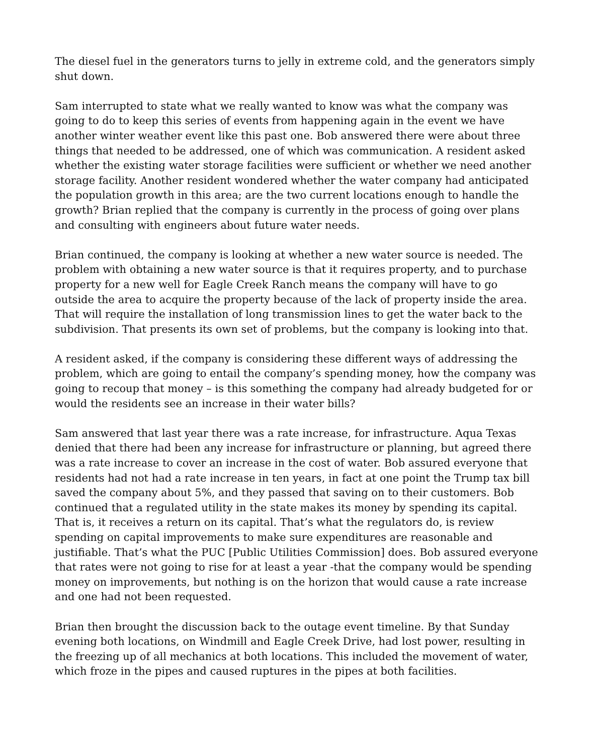The diesel fuel in the generators turns to jelly in extreme cold, and the generators simply shut down.
Sam interrupted to state what we really wanted to know was what the company was going to do to keep this series of events from happening again in the event we have another winter weather event like this past one. Bob answered there were about three things that needed to be addressed, one of which was communication. A resident asked whether the existing water storage facilities were sufficient or whether we need another storage facility. Another resident wondered whether the water company had anticipated the population growth in this area; are the two current locations enough to handle the growth? Brian replied that the company is currently in the process of going over plans and consulting with engineers about future water needs.
Brian continued, the company is looking at whether a new water source is needed. The problem with obtaining a new water source is that it requires property, and to purchase property for a new well for Eagle Creek Ranch means the company will have to go outside the area to acquire the property because of the lack of property inside the area. That will require the installation of long transmission lines to get the water back to the subdivision. That presents its own set of problems, but the company is looking into that.
A resident asked, if the company is considering these different ways of addressing the problem, which are going to entail the company’s spending money, how the company was going to recoup that money – is this something the company had already budgeted for or would the residents see an increase in their water bills?
Sam answered that last year there was a rate increase, for infrastructure. Aqua Texas denied that there had been any increase for infrastructure or planning, but agreed there was a rate increase to cover an increase in the cost of water. Bob assured everyone that residents had not had a rate increase in ten years, in fact at one point the Trump tax bill saved the company about 5%, and they passed that saving on to their customers. Bob continued that a regulated utility in the state makes its money by spending its capital. That is, it receives a return on its capital. That’s what the regulators do, is review spending on capital improvements to make sure expenditures are reasonable and justifiable. That’s what the PUC [Public Utilities Commission] does. Bob assured everyone that rates were not going to rise for at least a year -that the company would be spending money on improvements, but nothing is on the horizon that would cause a rate increase and one had not been requested.
Brian then brought the discussion back to the outage event timeline. By that Sunday evening both locations, on Windmill and Eagle Creek Drive, had lost power, resulting in the freezing up of all mechanics at both locations. This included the movement of water, which froze in the pipes and caused ruptures in the pipes at both facilities.